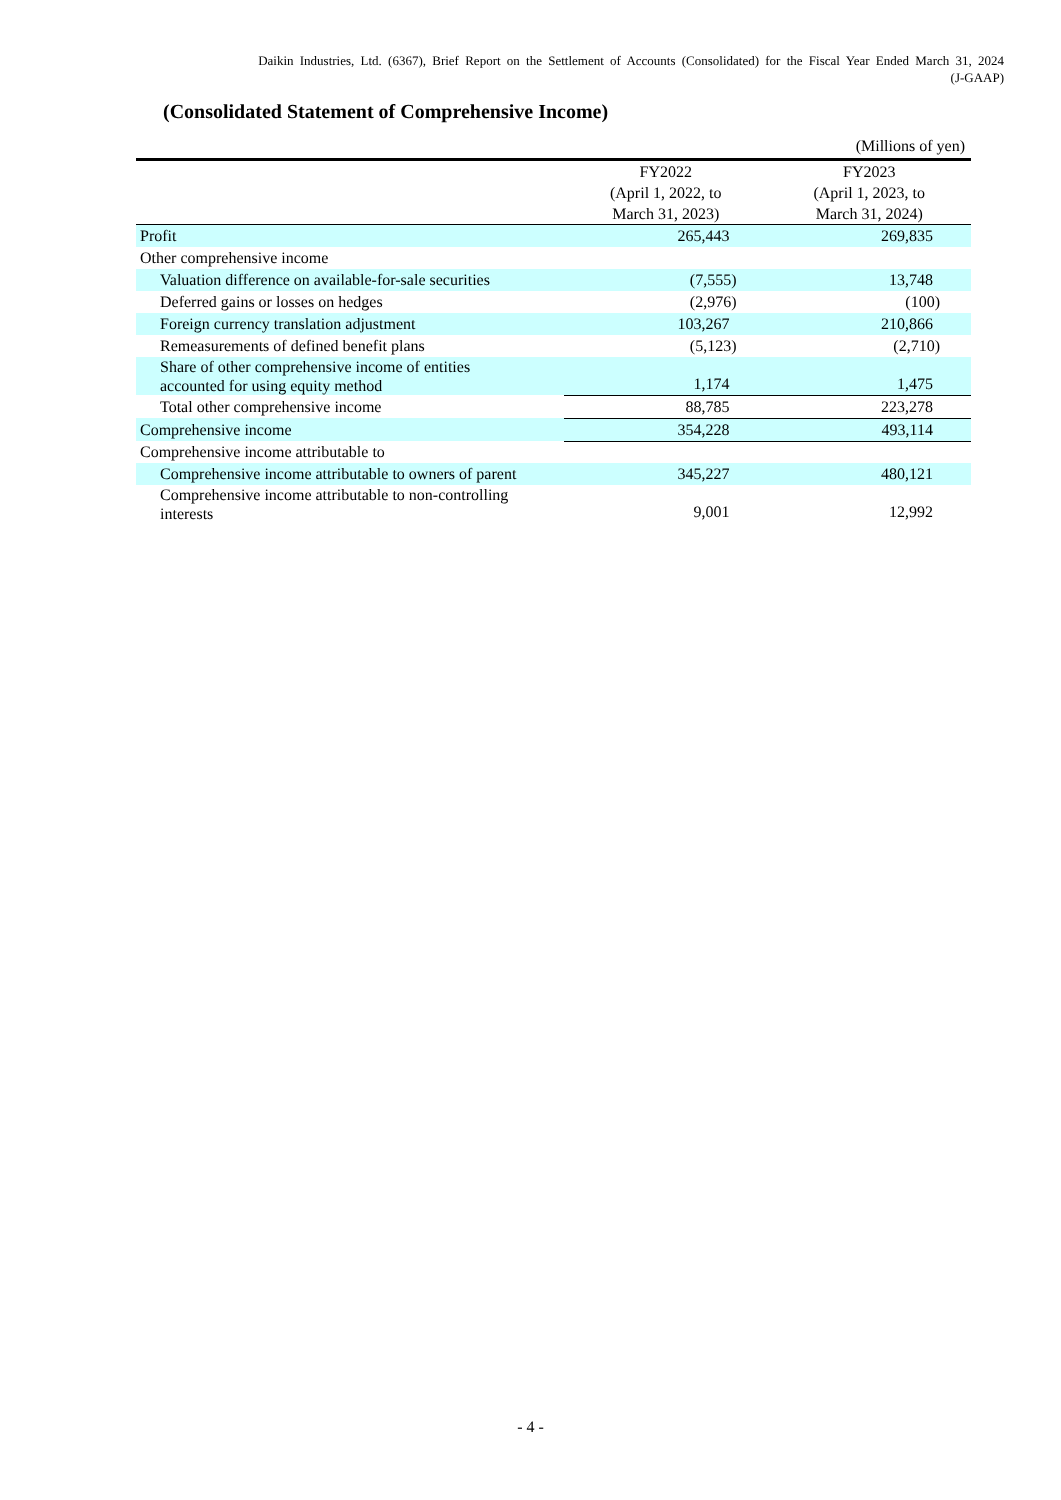Daikin Industries, Ltd. (6367), Brief Report on the Settlement of Accounts (Consolidated) for the Fiscal Year Ended March 31, 2024
(J-GAAP)
(Consolidated Statement of Comprehensive Income)
(Millions of yen)
| | FY2022 (April 1, 2022, to March 31, 2023) | FY2023 (April 1, 2023, to March 31, 2024) |
| --- | --- | --- |
| Profit | 265,443 | 269,835 |
| Other comprehensive income | | |
| Valuation difference on available-for-sale securities | (7,555) | 13,748 |
| Deferred gains or losses on hedges | (2,976) | (100) |
| Foreign currency translation adjustment | 103,267 | 210,866 |
| Remeasurements of defined benefit plans | (5,123) | (2,710) |
| Share of other comprehensive income of entities accounted for using equity method | 1,174 | 1,475 |
| Total other comprehensive income | 88,785 | 223,278 |
| Comprehensive income | 354,228 | 493,114 |
| Comprehensive income attributable to | | |
| Comprehensive income attributable to owners of parent | 345,227 | 480,121 |
| Comprehensive income attributable to non-controlling interests | 9,001 | 12,992 |
- 4 -